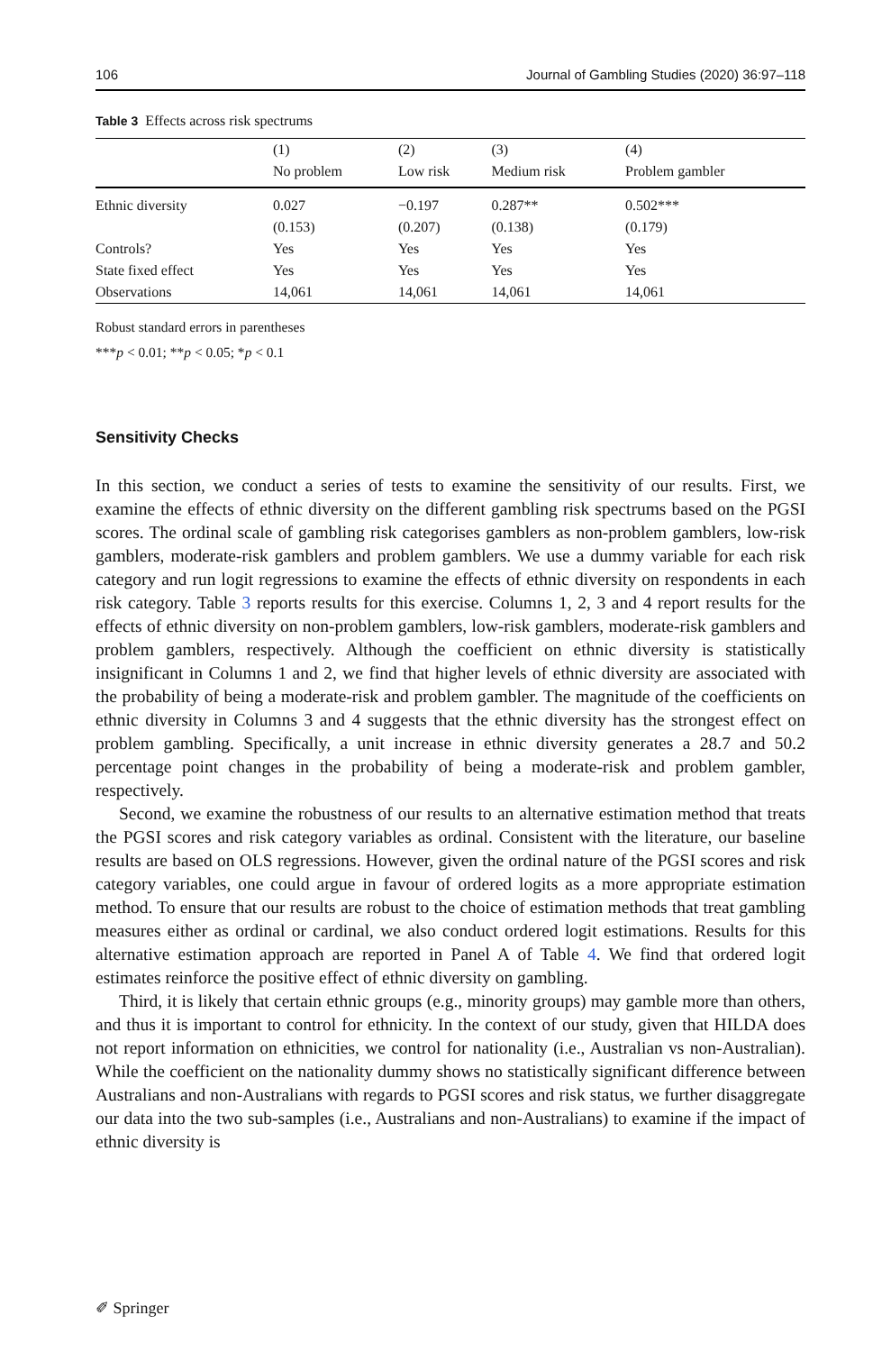106 Journal of Gambling Studies (2020) 36:97–118
Table 3 Effects across risk spectrums
| | (1) | (2) | (3) | (4) |
| --- | --- | --- | --- | --- |
| | No problem | Low risk | Medium risk | Problem gambler |
| Ethnic diversity | 0.027 | −0.197 | 0.287** | 0.502*** |
| | (0.153) | (0.207) | (0.138) | (0.179) |
| Controls? | Yes | Yes | Yes | Yes |
| State fixed effect | Yes | Yes | Yes | Yes |
| Observations | 14,061 | 14,061 | 14,061 | 14,061 |
Robust standard errors in parentheses
***p < 0.01; **p < 0.05; *p < 0.1
Sensitivity Checks
In this section, we conduct a series of tests to examine the sensitivity of our results. First, we examine the effects of ethnic diversity on the different gambling risk spectrums based on the PGSI scores. The ordinal scale of gambling risk categorises gamblers as non-problem gamblers, low-risk gamblers, moderate-risk gamblers and problem gamblers. We use a dummy variable for each risk category and run logit regressions to examine the effects of ethnic diversity on respondents in each risk category. Table 3 reports results for this exercise. Columns 1, 2, 3 and 4 report results for the effects of ethnic diversity on non-problem gamblers, low-risk gamblers, moderate-risk gamblers and problem gamblers, respectively. Although the coefficient on ethnic diversity is statistically insignificant in Columns 1 and 2, we find that higher levels of ethnic diversity are associated with the probability of being a moderate-risk and problem gambler. The magnitude of the coefficients on ethnic diversity in Columns 3 and 4 suggests that the ethnic diversity has the strongest effect on problem gambling. Specifically, a unit increase in ethnic diversity generates a 28.7 and 50.2 percentage point changes in the probability of being a moderate-risk and problem gambler, respectively.
Second, we examine the robustness of our results to an alternative estimation method that treats the PGSI scores and risk category variables as ordinal. Consistent with the literature, our baseline results are based on OLS regressions. However, given the ordinal nature of the PGSI scores and risk category variables, one could argue in favour of ordered logits as a more appropriate estimation method. To ensure that our results are robust to the choice of estimation methods that treat gambling measures either as ordinal or cardinal, we also conduct ordered logit estimations. Results for this alternative estimation approach are reported in Panel A of Table 4. We find that ordered logit estimates reinforce the positive effect of ethnic diversity on gambling.
Third, it is likely that certain ethnic groups (e.g., minority groups) may gamble more than others, and thus it is important to control for ethnicity. In the context of our study, given that HILDA does not report information on ethnicities, we control for nationality (i.e., Australian vs non-Australian). While the coefficient on the nationality dummy shows no statistically significant difference between Australians and non-Australians with regards to PGSI scores and risk status, we further disaggregate our data into the two sub-samples (i.e., Australians and non-Australians) to examine if the impact of ethnic diversity is
✐ Springer